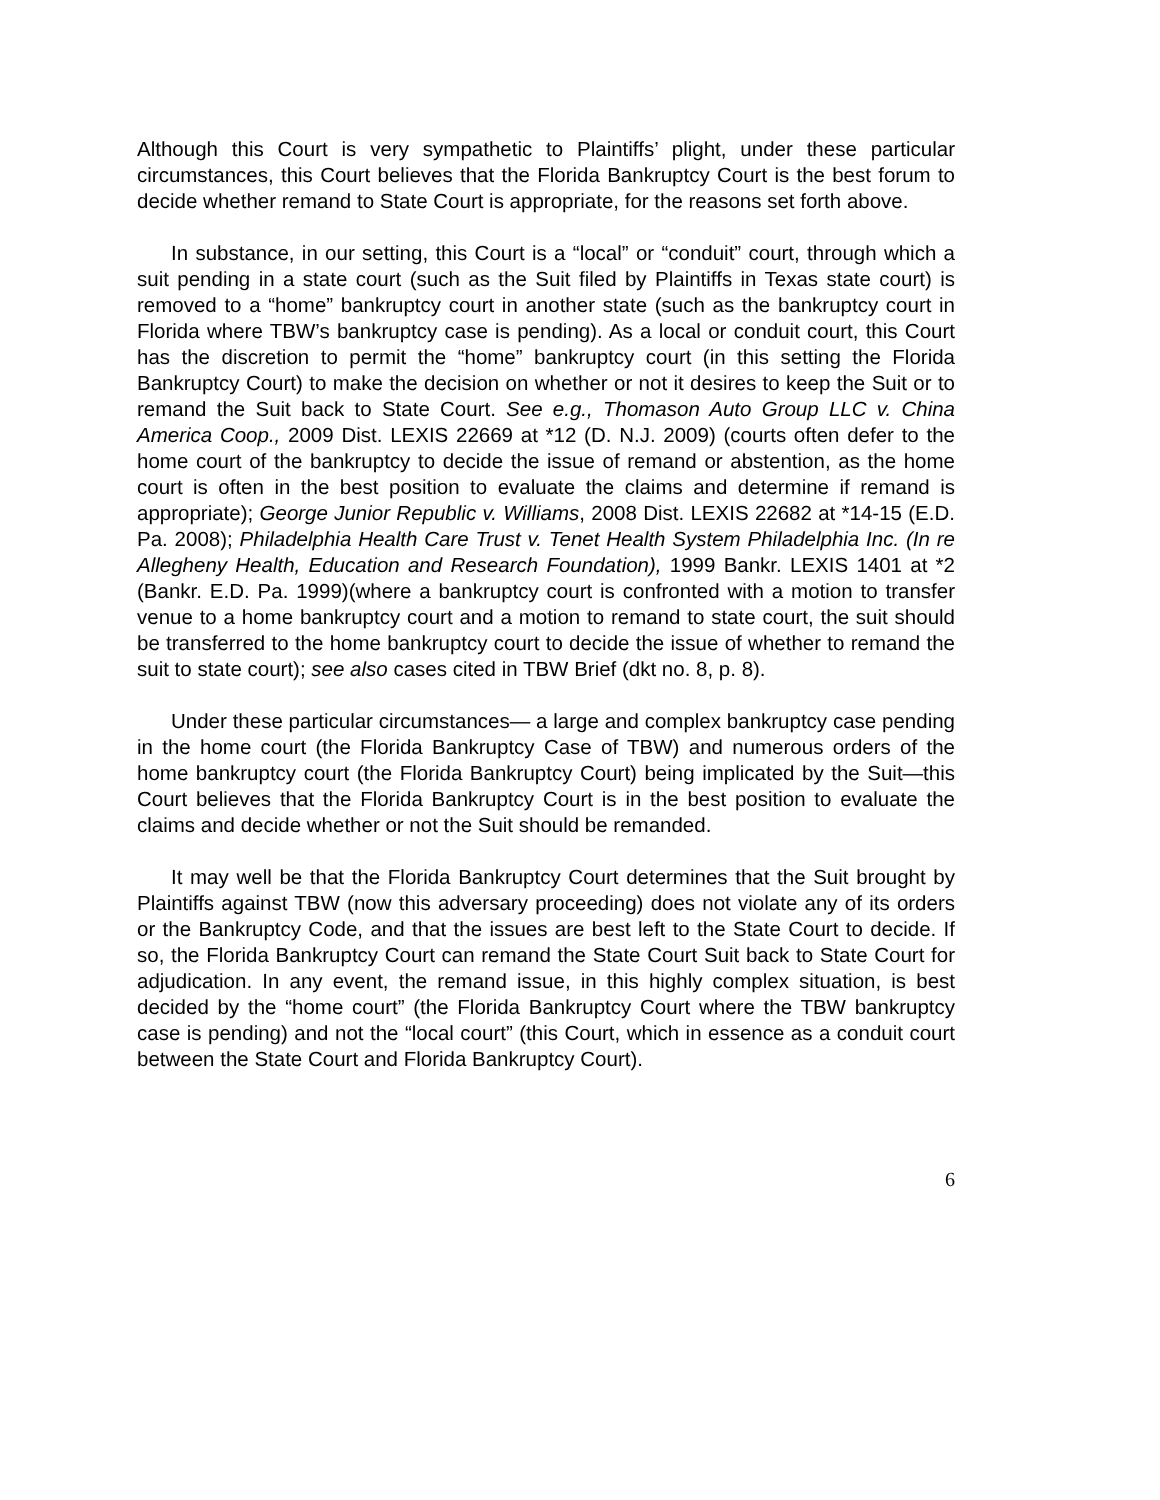Although this Court is very sympathetic to Plaintiffs’ plight, under these particular circumstances, this Court believes that the Florida Bankruptcy Court is the best forum to decide whether remand to State Court is appropriate, for the reasons set forth above.
In substance, in our setting, this Court is a “local” or “conduit” court, through which a suit pending in a state court (such as the Suit filed by Plaintiffs in Texas state court) is removed to a “home” bankruptcy court in another state (such as the bankruptcy court in Florida where TBW’s bankruptcy case is pending). As a local or conduit court, this Court has the discretion to permit the “home” bankruptcy court (in this setting the Florida Bankruptcy Court) to make the decision on whether or not it desires to keep the Suit or to remand the Suit back to State Court. See e.g., Thomason Auto Group LLC v. China America Coop., 2009 Dist. LEXIS 22669 at *12 (D. N.J. 2009) (courts often defer to the home court of the bankruptcy to decide the issue of remand or abstention, as the home court is often in the best position to evaluate the claims and determine if remand is appropriate); George Junior Republic v. Williams, 2008 Dist. LEXIS 22682 at *14-15 (E.D. Pa. 2008); Philadelphia Health Care Trust v. Tenet Health System Philadelphia Inc. (In re Allegheny Health, Education and Research Foundation), 1999 Bankr. LEXIS 1401 at *2 (Bankr. E.D. Pa. 1999)(where a bankruptcy court is confronted with a motion to transfer venue to a home bankruptcy court and a motion to remand to state court, the suit should be transferred to the home bankruptcy court to decide the issue of whether to remand the suit to state court); see also cases cited in TBW Brief (dkt no. 8, p. 8).
Under these particular circumstances— a large and complex bankruptcy case pending in the home court (the Florida Bankruptcy Case of TBW) and numerous orders of the home bankruptcy court (the Florida Bankruptcy Court) being implicated by the Suit—this Court believes that the Florida Bankruptcy Court is in the best position to evaluate the claims and decide whether or not the Suit should be remanded.
It may well be that the Florida Bankruptcy Court determines that the Suit brought by Plaintiffs against TBW (now this adversary proceeding) does not violate any of its orders or the Bankruptcy Code, and that the issues are best left to the State Court to decide. If so, the Florida Bankruptcy Court can remand the State Court Suit back to State Court for adjudication. In any event, the remand issue, in this highly complex situation, is best decided by the “home court” (the Florida Bankruptcy Court where the TBW bankruptcy case is pending) and not the “local court” (this Court, which in essence as a conduit court between the State Court and Florida Bankruptcy Court).
6